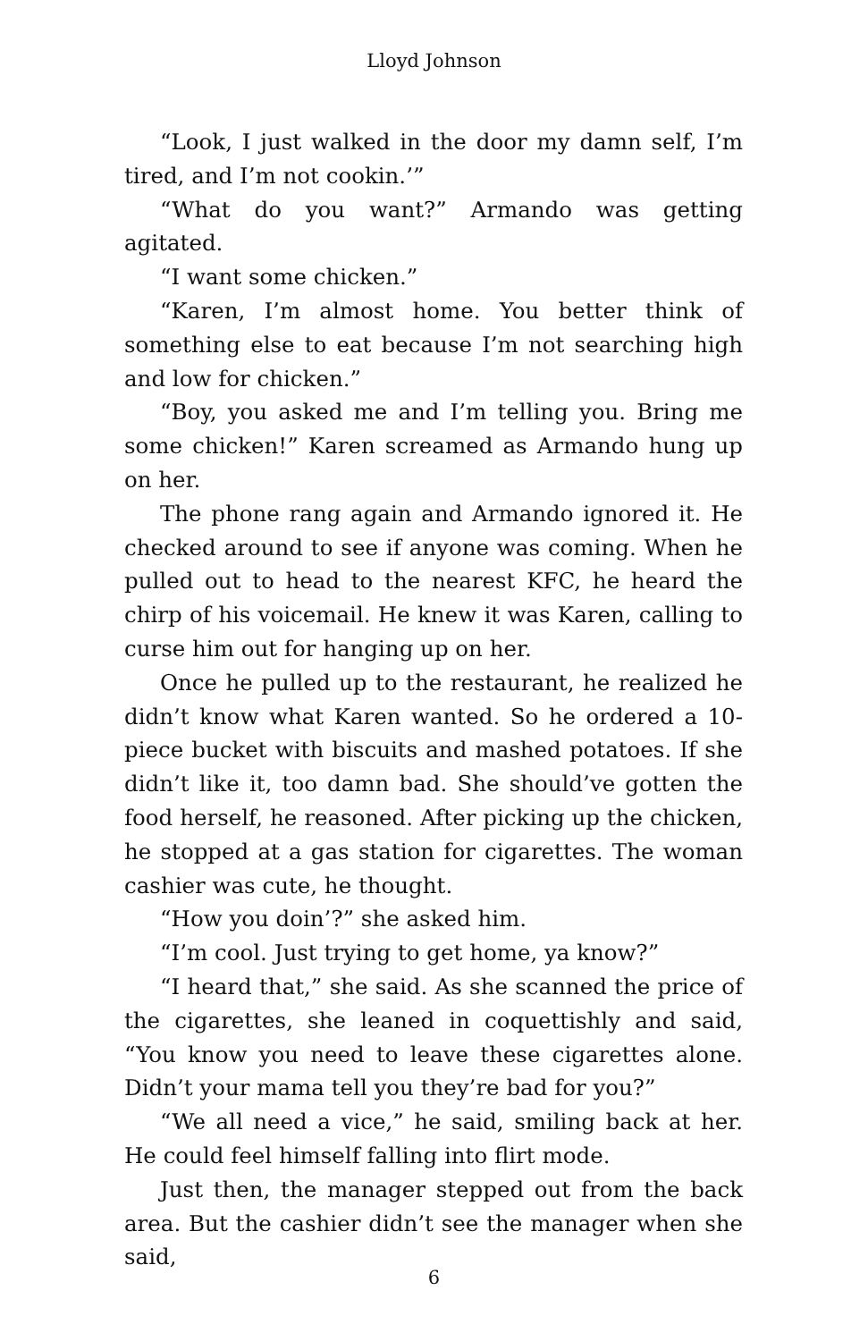Lloyd Johnson
“Look, I just walked in the door my damn self, I’m tired, and I’m not cookin.’”
“What do you want?” Armando was getting agitated.
“I want some chicken.”
“Karen, I’m almost home. You better think of something else to eat because I’m not searching high and low for chicken.”
“Boy, you asked me and I’m telling you. Bring me some chicken!” Karen screamed as Armando hung up on her.
The phone rang again and Armando ignored it. He checked around to see if anyone was coming. When he pulled out to head to the nearest KFC, he heard the chirp of his voicemail. He knew it was Karen, calling to curse him out for hanging up on her.
Once he pulled up to the restaurant, he realized he didn’t know what Karen wanted. So he ordered a 10-piece bucket with biscuits and mashed potatoes. If she didn’t like it, too damn bad. She should’ve gotten the food herself, he reasoned. After picking up the chicken, he stopped at a gas station for cigarettes. The woman cashier was cute, he thought.
“How you doin’?” she asked him.
“I’m cool. Just trying to get home, ya know?”
“I heard that,” she said. As she scanned the price of the cigarettes, she leaned in coquettishly and said, “You know you need to leave these cigarettes alone. Didn’t your mama tell you they’re bad for you?”
“We all need a vice,” he said, smiling back at her. He could feel himself falling into flirt mode.
Just then, the manager stepped out from the back area. But the cashier didn’t see the manager when she said,
6